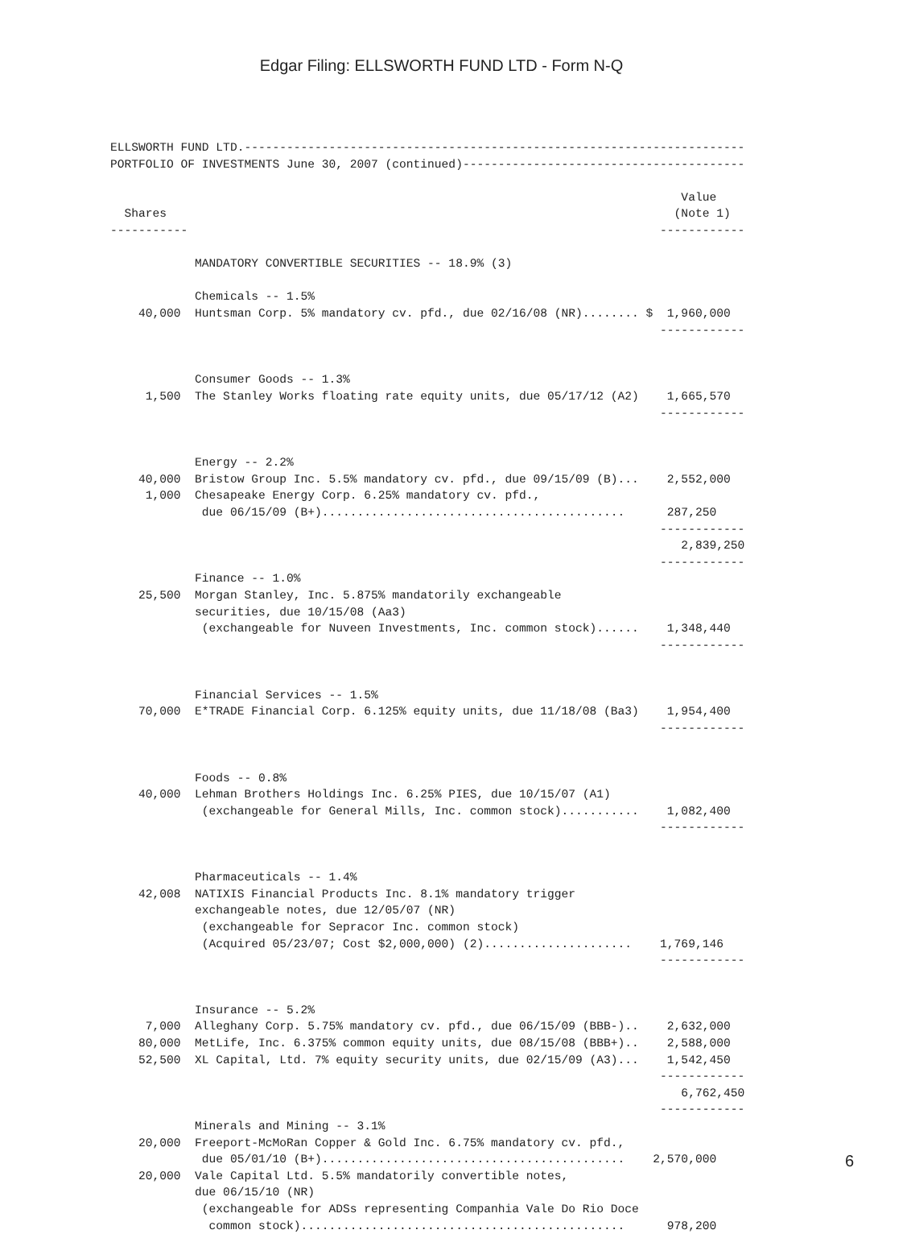Edgar Filing: ELLSWORTH FUND LTD - Form N-Q
ELLSWORTH FUND LTD.-----------------------------------------------------------------------
PORTFOLIO OF INVESTMENTS June 30, 2007 (continued)----------------------------------------

                                                                                 Value
  Shares                                                                        (Note 1)
-----------                                                                   ------------

            MANDATORY CONVERTIBLE SECURITIES -- 18.9% (3)

            Chemicals -- 1.5%
    40,000  Huntsman Corp. 5% mandatory cv. pfd., due 02/16/08 (NR)........ $  1,960,000
                                                                              ------------


            Consumer Goods -- 1.3%
     1,500  The Stanley Works floating rate equity units, due 05/17/12 (A2)    1,665,570
                                                                              ------------


            Energy -- 2.2%
    40,000  Bristow Group Inc. 5.5% mandatory cv. pfd., due 09/15/09 (B)...    2,552,000
     1,000  Chesapeake Energy Corp. 6.25% mandatory cv. pfd.,
             due 06/15/09 (B+)...........................................      287,250
                                                                              ------------
                                                                                 2,839,250
                                                                              ------------
            Finance -- 1.0%
    25,500  Morgan Stanley, Inc. 5.875% mandatorily exchangeable
            securities, due 10/15/08 (Aa3)
             (exchangeable for Nuveen Investments, Inc. common stock)......    1,348,440
                                                                              ------------


            Financial Services -- 1.5%
    70,000  E*TRADE Financial Corp. 6.125% equity units, due 11/18/08 (Ba3)    1,954,400
                                                                              ------------


            Foods -- 0.8%
    40,000  Lehman Brothers Holdings Inc. 6.25% PIES, due 10/15/07 (A1)
             (exchangeable for General Mills, Inc. common stock)...........    1,082,400
                                                                              ------------


            Pharmaceuticals -- 1.4%
    42,008  NATIXIS Financial Products Inc. 8.1% mandatory trigger
            exchangeable notes, due 12/05/07 (NR)
             (exchangeable for Sepracor Inc. common stock)
             (Acquired 05/23/07; Cost $2,000,000) (2).....................    1,769,146
                                                                              ------------


            Insurance -- 5.2%
     7,000  Alleghany Corp. 5.75% mandatory cv. pfd., due 06/15/09 (BBB-)..    2,632,000
    80,000  MetLife, Inc. 6.375% common equity units, due 08/15/08 (BBB+)..    2,588,000
    52,500  XL Capital, Ltd. 7% equity security units, due 02/15/09 (A3)...    1,542,450
                                                                              ------------
                                                                                 6,762,450
                                                                              ------------
            Minerals and Mining -- 3.1%
    20,000  Freeport-McMoRan Copper & Gold Inc. 6.75% mandatory cv. pfd.,
             due 05/01/10 (B+)...........................................    2,570,000
    20,000  Vale Capital Ltd. 5.5% mandatorily convertible notes,
            due 06/15/10 (NR)
             (exchangeable for ADSs representing Companhia Vale Do Rio Doce
              common stock)..............................................      978,200
6